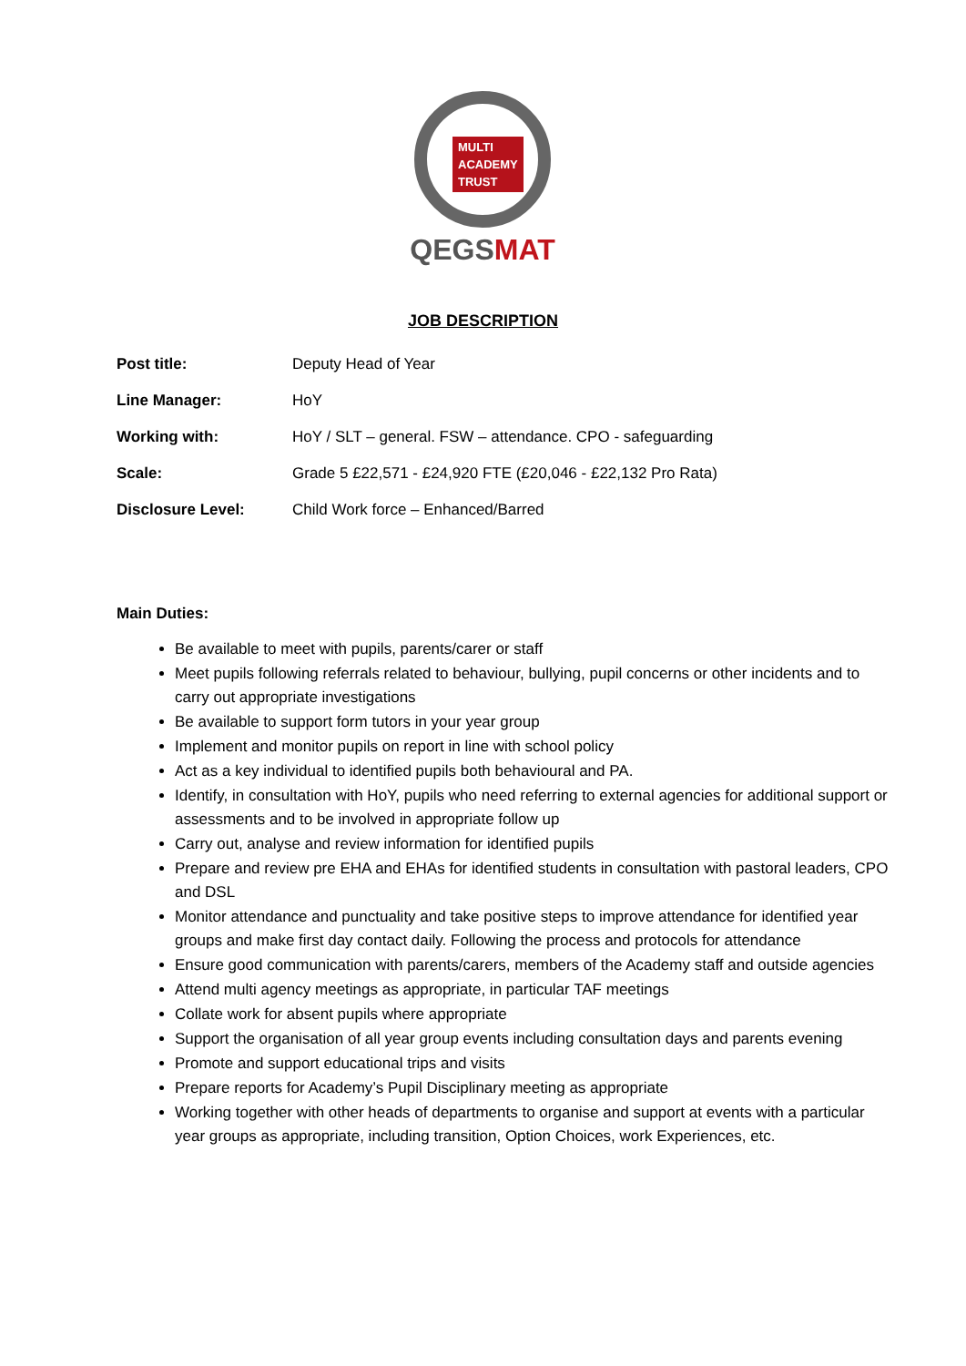MULTI
ACADEMY
TRUST
QEGSMAT
JOB DESCRIPTION
| Post title: | Deputy Head of Year |
| Line Manager: | HoY |
| Working with: | HoY / SLT – general. FSW – attendance. CPO - safeguarding |
| Scale: | Grade 5 £22,571 - £24,920 FTE (£20,046 - £22,132 Pro Rata) |
| Disclosure Level: | Child Work force – Enhanced/Barred |
Main Duties:
Be available to meet with pupils, parents/carer or staff
Meet pupils following referrals related to behaviour, bullying, pupil concerns or other incidents and to carry out appropriate investigations
Be available to support form tutors in your year group
Implement and monitor pupils on report in line with school policy
Act as a key individual to identified pupils both behavioural and PA.
Identify, in consultation with HoY, pupils who need referring to external agencies for additional support or assessments and to be involved in appropriate follow up
Carry out, analyse and review information for identified pupils
Prepare and review pre EHA and EHAs for identified students in consultation with pastoral leaders, CPO and DSL
Monitor attendance and punctuality and take positive steps to improve attendance for identified year groups and make first day contact daily. Following the process and protocols for attendance
Ensure good communication with parents/carers, members of the Academy staff and outside agencies
Attend multi agency meetings as appropriate, in particular TAF meetings
Collate work for absent pupils where appropriate
Support the organisation of all year group events including consultation days and parents evening
Promote and support educational trips and visits
Prepare reports for Academy’s Pupil Disciplinary meeting as appropriate
Working together with other heads of departments to organise and support at events with a particular year groups as appropriate, including transition, Option Choices, work Experiences, etc.